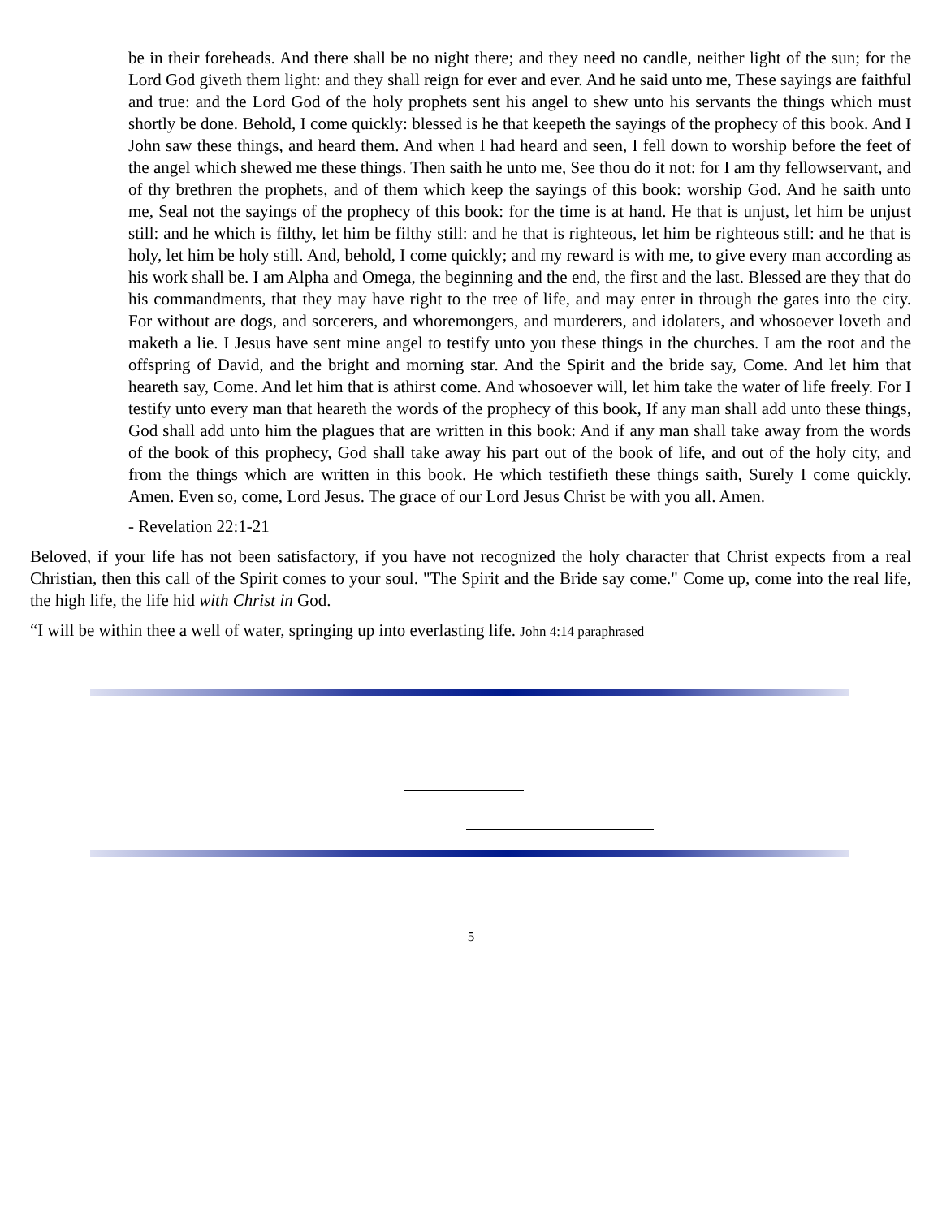be in their foreheads. And there shall be no night there; and they need no candle, neither light of the sun; for the Lord God giveth them light: and they shall reign for ever and ever. And he said unto me, These sayings are faithful and true: and the Lord God of the holy prophets sent his angel to shew unto his servants the things which must shortly be done. Behold, I come quickly: blessed is he that keepeth the sayings of the prophecy of this book. And I John saw these things, and heard them. And when I had heard and seen, I fell down to worship before the feet of the angel which shewed me these things. Then saith he unto me, See thou do it not: for I am thy fellowservant, and of thy brethren the prophets, and of them which keep the sayings of this book: worship God. And he saith unto me, Seal not the sayings of the prophecy of this book: for the time is at hand. He that is unjust, let him be unjust still: and he which is filthy, let him be filthy still: and he that is righteous, let him be righteous still: and he that is holy, let him be holy still. And, behold, I come quickly; and my reward is with me, to give every man according as his work shall be. I am Alpha and Omega, the beginning and the end, the first and the last. Blessed are they that do his commandments, that they may have right to the tree of life, and may enter in through the gates into the city. For without are dogs, and sorcerers, and whoremongers, and murderers, and idolaters, and whosoever loveth and maketh a lie. I Jesus have sent mine angel to testify unto you these things in the churches. I am the root and the offspring of David, and the bright and morning star. And the Spirit and the bride say, Come. And let him that heareth say, Come. And let him that is athirst come. And whosoever will, let him take the water of life freely. For I testify unto every man that heareth the words of the prophecy of this book, If any man shall add unto these things, God shall add unto him the plagues that are written in this book: And if any man shall take away from the words of the book of this prophecy, God shall take away his part out of the book of life, and out of the holy city, and from the things which are written in this book. He which testifieth these things saith, Surely I come quickly. Amen. Even so, come, Lord Jesus. The grace of our Lord Jesus Christ be with you all. Amen.
- Revelation 22:1-21
Beloved, if your life has not been satisfactory, if you have not recognized the holy character that Christ expects from a real Christian, then this call of the Spirit comes to your soul. "The Spirit and the Bride say come." Come up, come into the real life, the high life, the life hid with Christ in God.
“I will be within thee a well of water, springing up into everlasting life. John 4:14 paraphrased
5